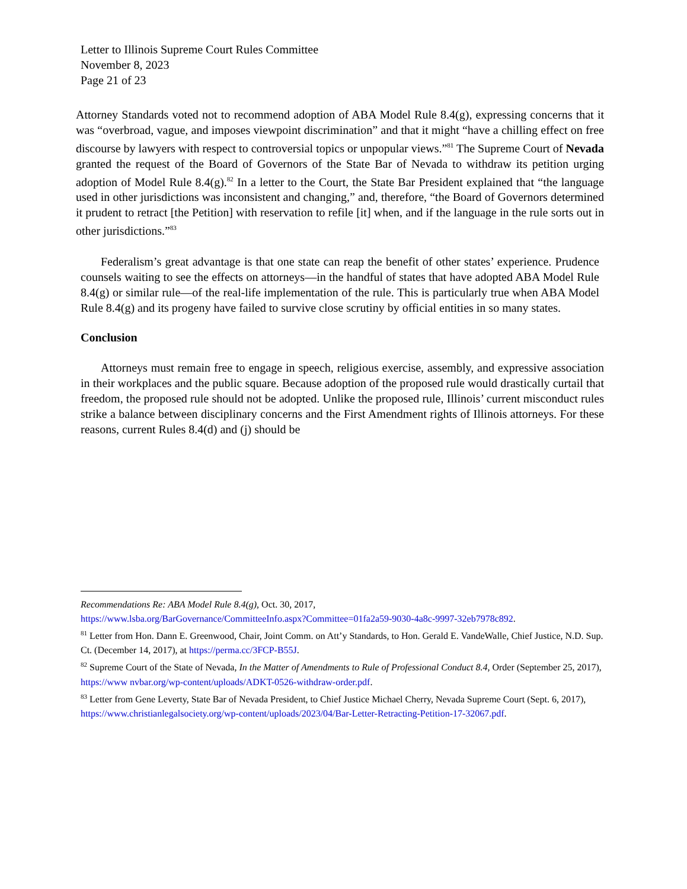Letter to Illinois Supreme Court Rules Committee
November 8, 2023
Page 21 of 23
Attorney Standards voted not to recommend adoption of ABA Model Rule 8.4(g), expressing concerns that it was “overbroad, vague, and imposes viewpoint discrimination” and that it might “have a chilling effect on free discourse by lawyers with respect to controversial topics or unpopular views.”<sup>81</sup> The Supreme Court of Nevada granted the request of the Board of Governors of the State Bar of Nevada to withdraw its petition urging adoption of Model Rule 8.4(g).<sup>82</sup> In a letter to the Court, the State Bar President explained that “the language used in other jurisdictions was inconsistent and changing,” and, therefore, “the Board of Governors determined it prudent to retract [the Petition] with reservation to refile [it] when, and if the language in the rule sorts out in other jurisdictions.”<sup>83</sup>
Federalism’s great advantage is that one state can reap the benefit of other states’ experience. Prudence counsels waiting to see the effects on attorneys—in the handful of states that have adopted ABA Model Rule 8.4(g) or similar rule—of the real-life implementation of the rule. This is particularly true when ABA Model Rule 8.4(g) and its progeny have failed to survive close scrutiny by official entities in so many states.
Conclusion
Attorneys must remain free to engage in speech, religious exercise, assembly, and expressive association in their workplaces and the public square. Because adoption of the proposed rule would drastically curtail that freedom, the proposed rule should not be adopted. Unlike the proposed rule, Illinois’ current misconduct rules strike a balance between disciplinary concerns and the First Amendment rights of Illinois attorneys. For these reasons, current Rules 8.4(d) and (j) should be
Recommendations Re: ABA Model Rule 8.4(g), Oct. 30, 2017,
https://www.lsba.org/BarGovernance/CommitteeInfo.aspx?Committee=01fa2a59-9030-4a8c-9997-32eb7978c892.
<sup>81</sup> Letter from Hon. Dann E. Greenwood, Chair, Joint Comm. on Att’y Standards, to Hon. Gerald E. VandeWalle, Chief Justice, N.D. Sup. Ct. (December 14, 2017), at https://perma.cc/3FCP-B55J.
<sup>82</sup> Supreme Court of the State of Nevada, In the Matter of Amendments to Rule of Professional Conduct 8.4, Order (September 25, 2017), https://www nvbar.org/wp-content/uploads/ADKT-0526-withdraw-order.pdf.
<sup>83</sup> Letter from Gene Leverty, State Bar of Nevada President, to Chief Justice Michael Cherry, Nevada Supreme Court (Sept. 6, 2017), https://www.christianlegalsociety.org/wp-content/uploads/2023/04/Bar-Letter-Retracting-Petition-17-32067.pdf.